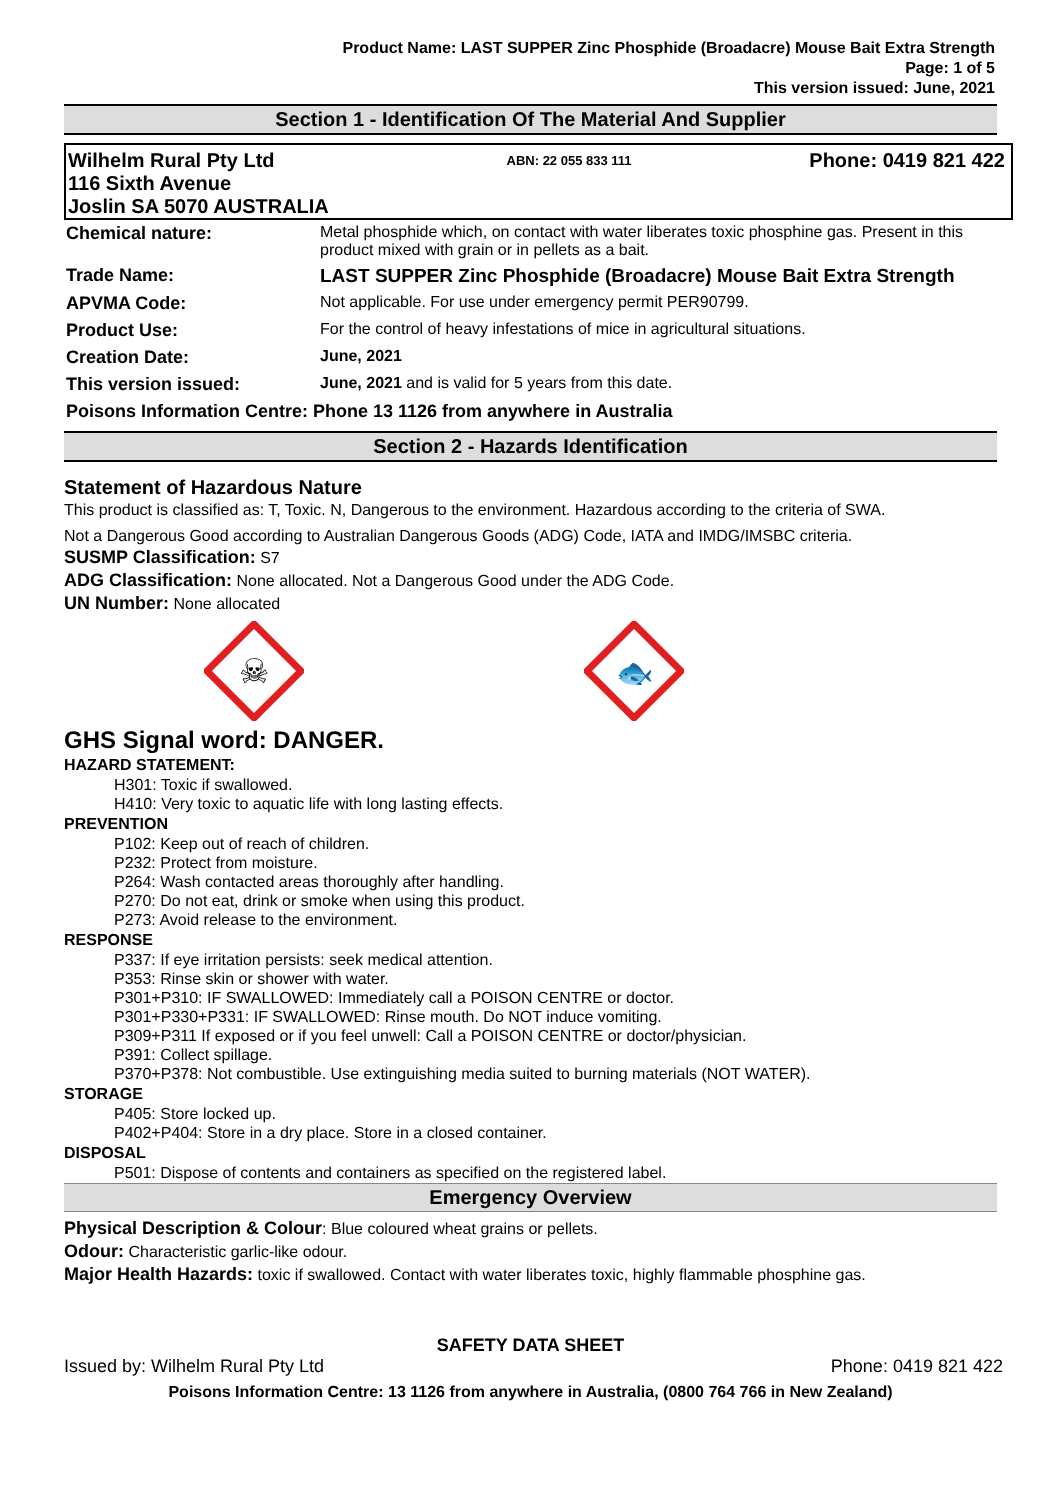Product Name: LAST SUPPER Zinc Phosphide (Broadacre) Mouse Bait Extra Strength
Page: 1 of 5
This version issued: June, 2021
Section 1 - Identification Of The Material And Supplier
Wilhelm Rural Pty Ltd
116 Sixth Avenue
Joslin SA 5070 AUSTRALIA
ABN: 22 055 833 111
Phone: 0419 821 422
| Chemical nature: | Metal phosphide which, on contact with water liberates toxic phosphine gas. Present in this product mixed with grain or in pellets as a bait. |
| Trade Name: | LAST SUPPER Zinc Phosphide (Broadacre) Mouse Bait Extra Strength |
| APVMA Code: | Not applicable. For use under emergency permit PER90799. |
| Product Use: | For the control of heavy infestations of mice in agricultural situations. |
| Creation Date: | June, 2021 |
| This version issued: | June, 2021 and is valid for 5 years from this date. |
| Poisons Information Centre: Phone 13 1126 from anywhere in Australia | |
Section 2 - Hazards Identification
Statement of Hazardous Nature
This product is classified as: T, Toxic. N, Dangerous to the environment. Hazardous according to the criteria of SWA.
Not a Dangerous Good according to Australian Dangerous Goods (ADG) Code, IATA and IMDG/IMSBC criteria.
SUSMP Classification: S7
ADG Classification: None allocated. Not a Dangerous Good under the ADG Code.
UN Number: None allocated
☠
🐟
GHS Signal word: DANGER.
HAZARD STATEMENT:
H301: Toxic if swallowed.
H410: Very toxic to aquatic life with long lasting effects.
PREVENTION
P102: Keep out of reach of children.
P232: Protect from moisture.
P264: Wash contacted areas thoroughly after handling.
P270: Do not eat, drink or smoke when using this product.
P273: Avoid release to the environment.
RESPONSE
P337: If eye irritation persists: seek medical attention.
P353: Rinse skin or shower with water.
P301+P310: IF SWALLOWED: Immediately call a POISON CENTRE or doctor.
P301+P330+P331: IF SWALLOWED: Rinse mouth. Do NOT induce vomiting.
P309+P311 If exposed or if you feel unwell: Call a POISON CENTRE or doctor/physician.
P391: Collect spillage.
P370+P378: Not combustible. Use extinguishing media suited to burning materials (NOT WATER).
STORAGE
P405: Store locked up.
P402+P404: Store in a dry place. Store in a closed container.
DISPOSAL
P501: Dispose of contents and containers as specified on the registered label.
Emergency Overview
Physical Description & Colour: Blue coloured wheat grains or pellets.
Odour: Characteristic garlic-like odour.
Major Health Hazards: toxic if swallowed. Contact with water liberates toxic, highly flammable phosphine gas.
SAFETY DATA SHEET
Issued by: Wilhelm Rural Pty Ltd Phone: 0419 821 422
Poisons Information Centre: 13 1126 from anywhere in Australia, (0800 764 766 in New Zealand)